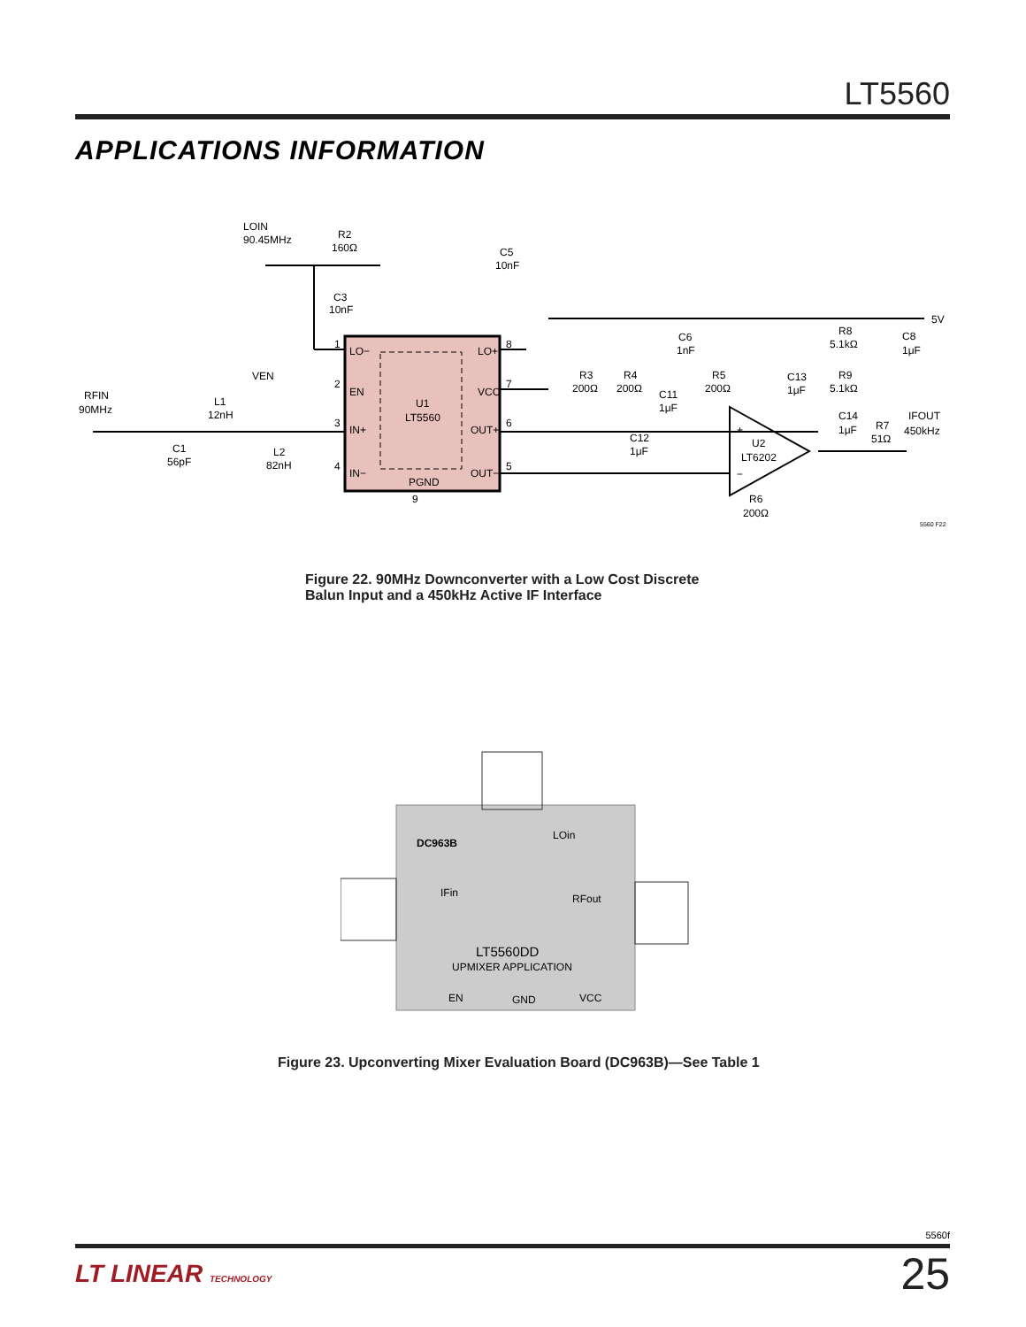LT5560
APPLICATIONS INFORMATION
LOIN
90.45MHz
R2
160Ω
C3
10nF
C5
10nF
VEN
RFIN
90MHz
L1
12nH
C1
56pF
L2
82nH
LO−
EN
IN+
IN−
LO+
VCC
OUT+
OUT−
U1
LT5560
PGND
1
2
3
4
8
7
6
5
9
R3
200Ω
R4
200Ω
C6
1nF
R5
200Ω
C11
1μF
C12
1μF
C13
1μF
R8
5.1kΩ
R9
5.1kΩ
C8
1μF
5V
C14
1μF
R7
51Ω
IFOUT
450kHz
U2
LT6202
R6
200Ω
+
−
5560 F22
Figure 22. 90MHz Downconverter with a Low Cost Discrete
Balun Input and a 450kHz Active IF Interface
DC963B
LOin
IFin
RFout
LT5560DD
UPMIXER APPLICATION
EN
GND
VCC
Figure 23. Upconverting Mixer Evaluation Board (DC963B)—See Table 1
5560f
LT LINEAR TECHNOLOGY 25